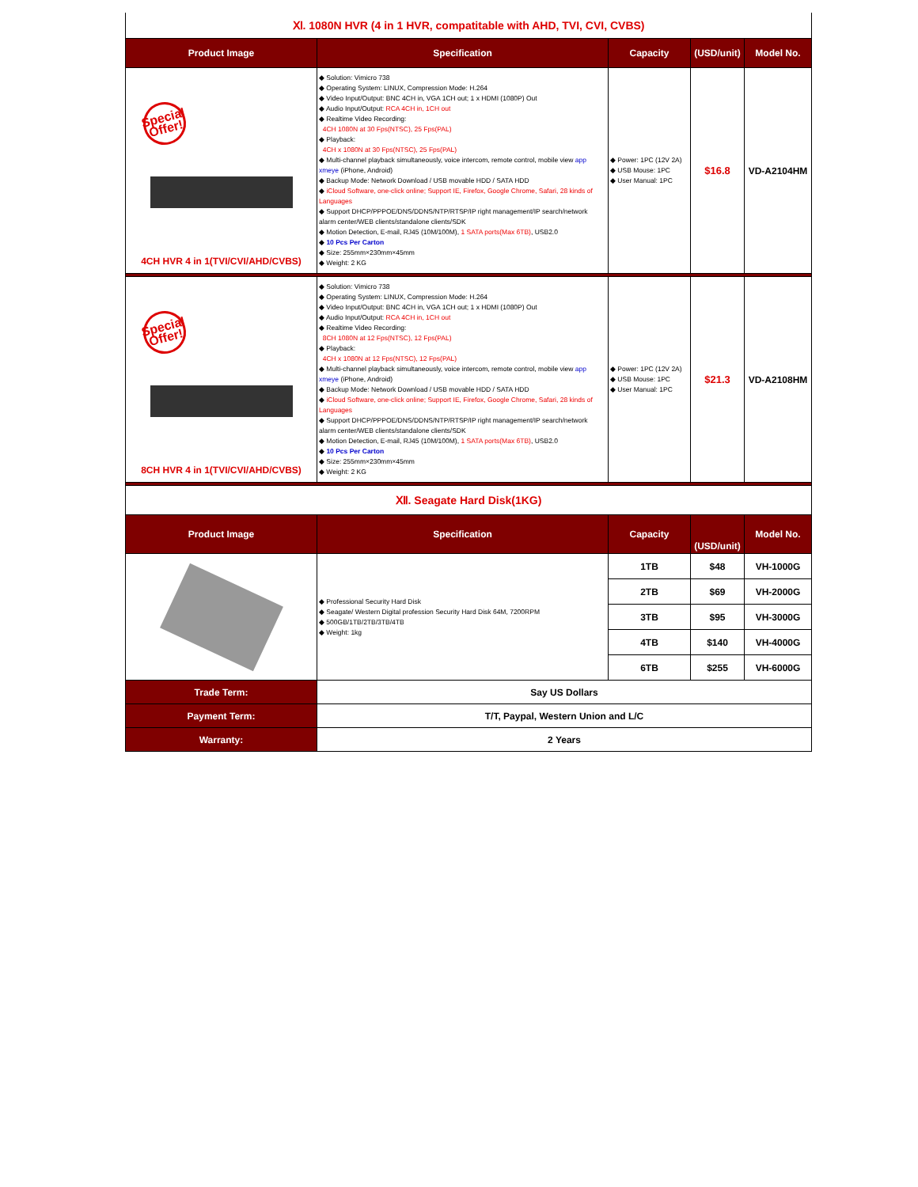| Ⅺ. 1080N HVR (4 in 1 HVR, compatitable with AHD, TVI, CVI, CVBS) | | | | |
| Product Image | Specification | Capacity | (USD/unit) | Model No. |
| Special Offer! 4CH HVR 4 in 1(TVI/CVI/AHD/CVBS) | ◆ Solution: Vimicro 738 ◆ Operating System: LINUX, Compression Mode: H.264 ◆ Video Input/Output: BNC 4CH in, VGA 1CH out; 1 x HDMI (1080P) Out ◆ Audio Input/Output: RCA 4CH in, 1CH out ◆ Realtime Video Recording: 4CH 1080N at 30 Fps(NTSC), 25 Fps(PAL) ◆ Playback: 4CH x 1080N at 30 Fps(NTSC), 25 Fps(PAL) ◆ Multi-channel playback simultaneously, voice intercom, remote control, mobile view app xmeye (iPhone, Android) ◆ Backup Mode: Network Download / USB movable HDD / SATA HDD ◆ iCloud Software, one-click online; Support IE, Firefox, Google Chrome, Safari, 28 kinds of Languages ◆ Support DHCP/PPPOE/DNS/DDNS/NTP/RTSP/IP right management/IP search/network alarm center/WEB clients/standalone clients/SDK ◆ Motion Detection, E-mail, RJ45 (10M/100M), 1 SATA ports(Max 6TB) , USB2.0 ◆ 10 Pcs Per Carton ◆ Size: 255mm×230mm×45mm ◆ Weight: 2 KG | ◆ Power: 1PC (12V 2A) ◆ USB Mouse: 1PC ◆ User Manual: 1PC | $16.8 | VD-A2104HM |
| Special Offer! 8CH HVR 4 in 1(TVI/CVI/AHD/CVBS) | ◆ Solution: Vimicro 738 ◆ Operating System: LINUX, Compression Mode: H.264 ◆ Video Input/Output: BNC 4CH in, VGA 1CH out; 1 x HDMI (1080P) Out ◆ Audio Input/Output: RCA 4CH in, 1CH out ◆ Realtime Video Recording: 8CH 1080N at 12 Fps(NTSC), 12 Fps(PAL) ◆ Playback: 4CH x 1080N at 12 Fps(NTSC), 12 Fps(PAL) ◆ Multi-channel playback simultaneously, voice intercom, remote control, mobile view app xmeye (iPhone, Android) ◆ Backup Mode: Network Download / USB movable HDD / SATA HDD ◆ iCloud Software, one-click online; Support IE, Firefox, Google Chrome, Safari, 28 kinds of Languages ◆ Support DHCP/PPPOE/DNS/DDNS/NTP/RTSP/IP right management/IP search/network alarm center/WEB clients/standalone clients/SDK ◆ Motion Detection, E-mail, RJ45 (10M/100M), 1 SATA ports(Max 6TB) , USB2.0 ◆ 10 Pcs Per Carton ◆ Size: 255mm×230mm×45mm ◆ Weight: 2 KG | ◆ Power: 1PC (12V 2A) ◆ USB Mouse: 1PC ◆ User Manual: 1PC | $21.3 | VD-A2108HM |
| Ⅻ. Seagate Hard Disk(1KG) | | | | |
| Product Image | Specification | Capacity | (USD/unit) | Model No. |
| | ◆ Professional Security Hard Disk ◆ Seagate/ Western Digital profession Security Hard Disk 64M, 7200RPM ◆ 500GB/1TB/2TB/3TB/4TB ◆ Weight: 1kg | 1TB | $48 | VH-1000G |
| | | 2TB | $69 | VH-2000G |
| | | 3TB | $95 | VH-3000G |
| | | 4TB | $140 | VH-4000G |
| | | 6TB | $255 | VH-6000G |
| Trade Term: | Say US Dollars | | | |
| Payment Term: | T/T, Paypal, Western Union and L/C | | | |
| Warranty: | 2 Years | | | |